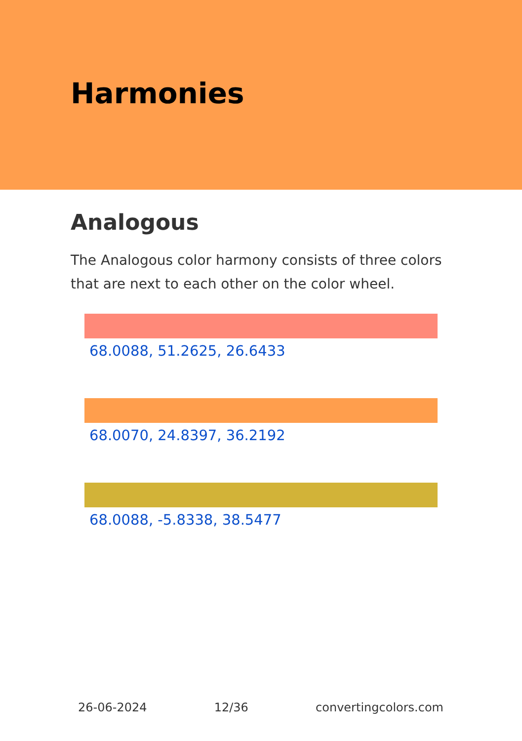Harmonies
Analogous
The Analogous color harmony consists of three colors that are next to each other on the color wheel.
68.0088, 51.2625, 26.6433
68.0070, 24.8397, 36.2192
68.0088, -5.8338, 38.5477
26-06-2024 12/36 convertingcolors.com